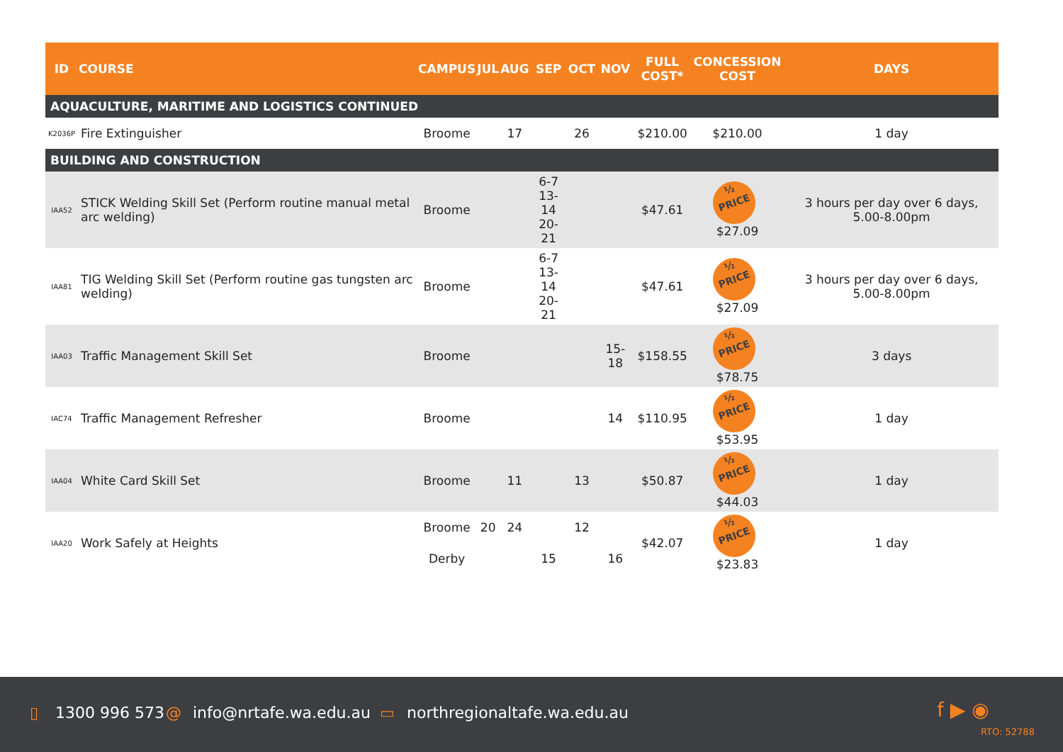| ID | COURSE | CAMPUS | JUL | AUG | SEP | OCT | NOV | FULL COST* | CONCESSION COST | DAYS |
| --- | --- | --- | --- | --- | --- | --- | --- | --- | --- | --- |
| AQUACULTURE, MARITIME AND LOGISTICS CONTINUED | | | | | | | | | | |
| K2036P | Fire Extinguisher | Broome | | 17 | | 26 | | $210.00 | $210.00 | 1 day |
| BUILDING AND CONSTRUCTION | | | | | | | | | | |
| IAA52 | STICK Welding Skill Set (Perform routine manual metal arc welding) | Broome | | | 6-7 13-14 20-21 | | | $47.61 | ½ PRICE $27.09 | 3 hours per day over 6 days, 5.00-8.00pm |
| IAA81 | TIG Welding Skill Set (Perform routine gas tungsten arc welding) | Broome | | | 6-7 13-14 20-21 | | | $47.61 | ½ PRICE $27.09 | 3 hours per day over 6 days, 5.00-8.00pm |
| IAA03 | Traffic Management Skill Set | Broome | | | | | 15-18 | $158.55 | ½ PRICE $78.75 | 3 days |
| IAC74 | Traffic Management Refresher | Broome | | | | | 14 | $110.95 | ½ PRICE $53.95 | 1 day |
| IAA04 | White Card Skill Set | Broome | | 11 | | 13 | | $50.87 | ½ PRICE $44.03 | 1 day |
| IAA20 | Work Safely at Heights | Broome | 20 | 24 | | 12 | | $42.07 | ½ PRICE $23.83 | 1 day |
| | | Derby | | | 15 | | 16 | | | |
▯ 1300 996 573 @ info@nrtafe.wa.edu.au ▭ northregionaltafe.wa.edu.au f ▶ ◉
RTO: 52788